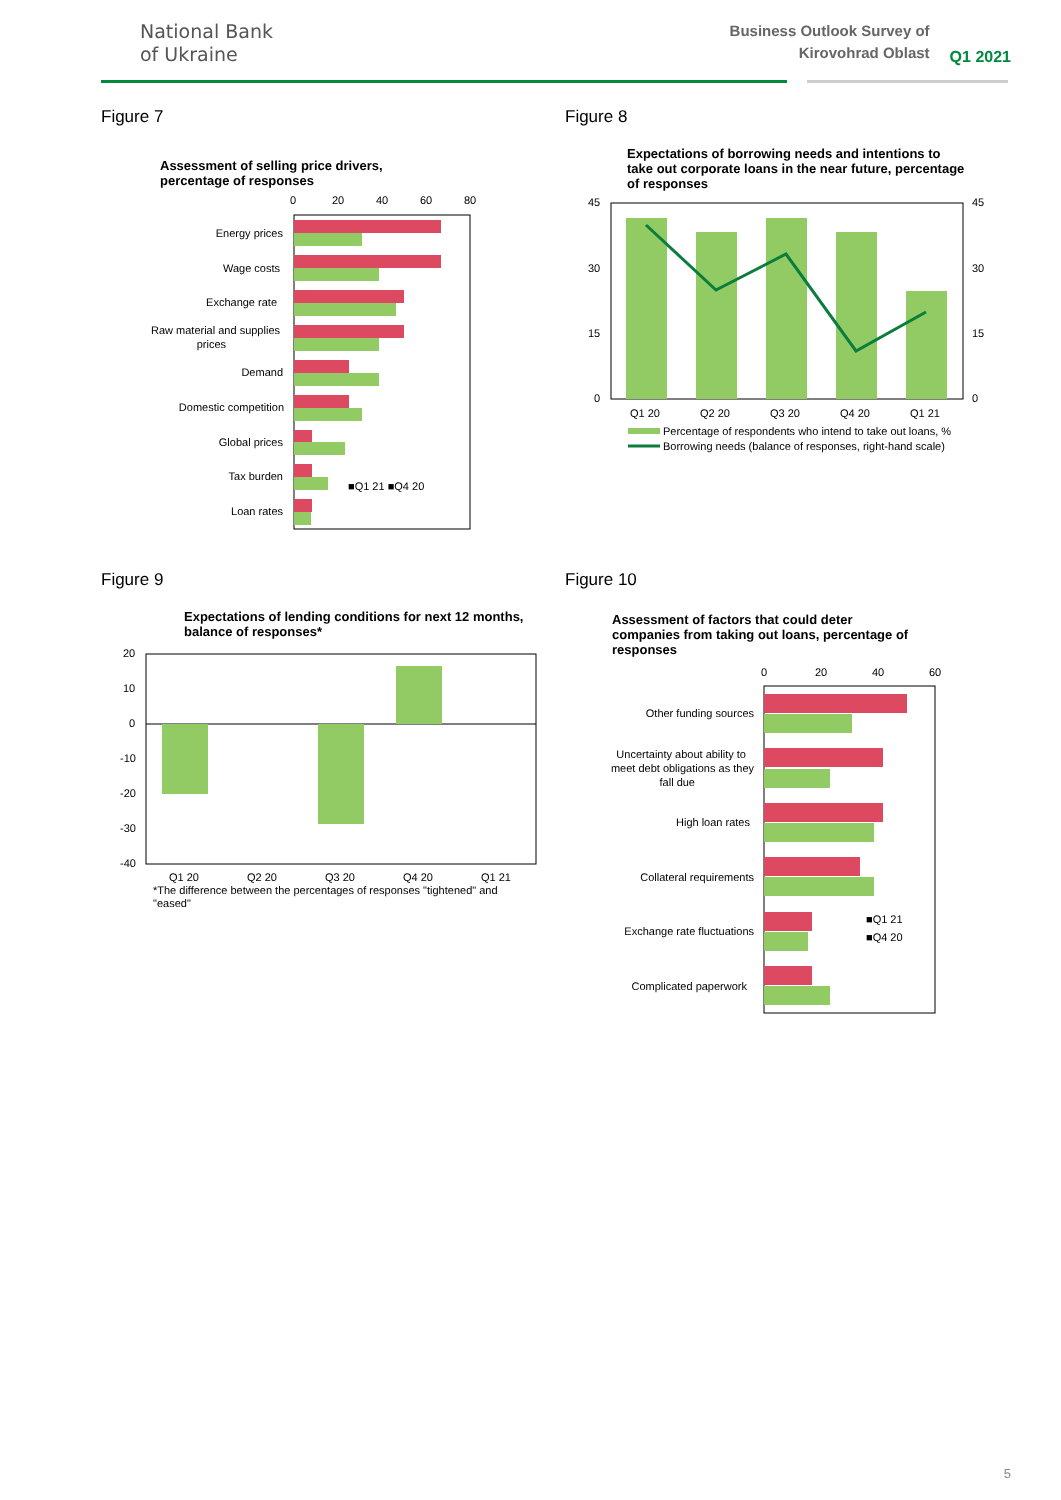National Bank
of Ukraine
Business Outlook Survey of Kirovohrad Oblast
Q1 2021
Figure 7
Assessment of selling price drivers,
percentage of responses
0
20
40
60
80
Energy prices
Wage costs
Exchange rate
Raw material and supplies
prices
Demand
Domestic competition
Global prices
Tax burden
Loan rates
■Q1 21 ■Q4 20
Figure 8
Expectations of borrowing needs and intentions to
take out corporate loans in the near future, percentage
of responses
45
30
15
0
45
30
15
0
Q1 20
Q2 20
Q3 20
Q4 20
Q1 21
Percentage of respondents who intend to take out loans, %
Borrowing needs (balance of responses, right-hand scale)
Figure 9
Expectations of lending conditions for next 12 months,
balance of responses*
20
10
0
-10
-20
-30
-40
Q1 20
Q2 20
Q3 20
Q4 20
Q1 21
*The difference between the percentages of responses "tightened" and
"eased"
Figure 10
Assessment of factors that could deter
companies from taking out loans, percentage of
responses
0
20
40
60
Other funding sources
Uncertainty about ability to
meet debt obligations as they
fall due
High loan rates
Collateral requirements
Exchange rate fluctuations
Complicated paperwork
■Q1 21
■Q4 20
5